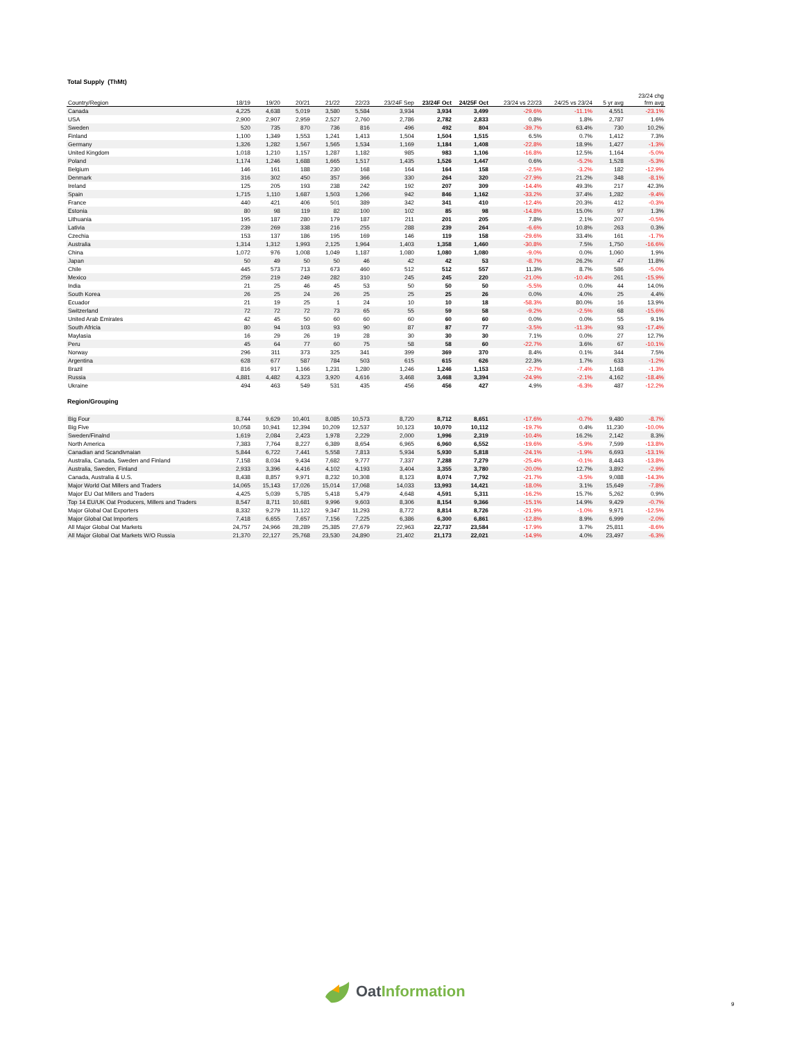Total Supply (ThMt)
| Country/Region | 18/19 | 19/20 | 20/21 | 21/22 | 22/23 | 23/24F Sep | 23/24F Oct | 24/25F Oct | 23/24 vs 22/23 | 24/25 vs 23/24 | 5 yr avg | 23/24 chg frm avg |
| --- | --- | --- | --- | --- | --- | --- | --- | --- | --- | --- | --- | --- |
| Canada | 4,225 | 4,638 | 5,019 | 3,580 | 5,584 | 3,934 | 3,934 | 3,499 | -29.6% | -11.1% | 4,551 | -23.1% |
| USA | 2,900 | 2,907 | 2,959 | 2,527 | 2,760 | 2,786 | 2,782 | 2,833 | 0.8% | 1.8% | 2,787 | 1.6% |
| Sweden | 520 | 735 | 870 | 736 | 816 | 496 | 492 | 804 | -39.7% | 63.4% | 730 | 10.2% |
| Finland | 1,100 | 1,349 | 1,553 | 1,241 | 1,413 | 1,504 | 1,504 | 1,515 | 6.5% | 0.7% | 1,412 | 7.3% |
| Germany | 1,326 | 1,282 | 1,567 | 1,565 | 1,534 | 1,169 | 1,184 | 1,408 | -22.8% | 18.9% | 1,427 | -1.3% |
| United Kingdom | 1,018 | 1,210 | 1,157 | 1,287 | 1,182 | 985 | 983 | 1,106 | -16.8% | 12.5% | 1,164 | -5.0% |
| Poland | 1,174 | 1,246 | 1,688 | 1,665 | 1,517 | 1,435 | 1,526 | 1,447 | 0.6% | -5.2% | 1,528 | -5.3% |
| Belgium | 146 | 161 | 188 | 230 | 168 | 164 | 164 | 158 | -2.5% | -3.2% | 182 | -12.9% |
| Denmark | 316 | 302 | 450 | 357 | 366 | 330 | 264 | 320 | -27.9% | 21.2% | 348 | -8.1% |
| Ireland | 125 | 205 | 193 | 238 | 242 | 192 | 207 | 309 | -14.4% | 49.3% | 217 | 42.3% |
| Spain | 1,715 | 1,110 | 1,687 | 1,503 | 1,266 | 942 | 846 | 1,162 | -33.2% | 37.4% | 1,282 | -9.4% |
| France | 440 | 421 | 406 | 501 | 389 | 342 | 341 | 410 | -12.4% | 20.3% | 412 | -0.3% |
| Estonia | 80 | 98 | 119 | 82 | 100 | 102 | 85 | 98 | -14.8% | 15.0% | 97 | 1.3% |
| Lithuania | 195 | 187 | 280 | 179 | 187 | 211 | 201 | 205 | 7.8% | 2.1% | 207 | -0.5% |
| Lativia | 239 | 269 | 338 | 216 | 255 | 288 | 239 | 264 | -6.6% | 10.8% | 263 | 0.3% |
| Czechia | 153 | 137 | 186 | 195 | 169 | 146 | 119 | 158 | -29.6% | 33.4% | 161 | -1.7% |
| Australia | 1,314 | 1,312 | 1,993 | 2,125 | 1,964 | 1,403 | 1,358 | 1,460 | -30.8% | 7.5% | 1,750 | -16.6% |
| China | 1,072 | 976 | 1,008 | 1,049 | 1,187 | 1,080 | 1,080 | 1,080 | -9.0% | 0.0% | 1,060 | 1.9% |
| Japan | 50 | 49 | 50 | 50 | 46 | 42 | 42 | 53 | -8.7% | 26.2% | 47 | 11.8% |
| Chile | 445 | 573 | 713 | 673 | 460 | 512 | 512 | 557 | 11.3% | 8.7% | 586 | -5.0% |
| Mexico | 259 | 219 | 249 | 282 | 310 | 245 | 245 | 220 | -21.0% | -10.4% | 261 | -15.9% |
| India | 21 | 25 | 46 | 45 | 53 | 50 | 50 | 50 | -5.5% | 0.0% | 44 | 14.0% |
| South Korea | 26 | 25 | 24 | 26 | 25 | 25 | 25 | 26 | 0.0% | 4.0% | 25 | 4.4% |
| Ecuador | 21 | 19 | 25 | 1 | 24 | 10 | 10 | 18 | -58.3% | 80.0% | 16 | 13.9% |
| Switzerland | 72 | 72 | 72 | 73 | 65 | 55 | 59 | 58 | -9.2% | -2.5% | 68 | -15.6% |
| United Arab Emirates | 42 | 45 | 50 | 60 | 60 | 60 | 60 | 60 | 0.0% | 0.0% | 55 | 9.1% |
| South Africia | 80 | 94 | 103 | 93 | 90 | 87 | 87 | 77 | -3.5% | -11.3% | 93 | -17.4% |
| Maylasia | 16 | 29 | 26 | 19 | 28 | 30 | 30 | 30 | 7.1% | 0.0% | 27 | 12.7% |
| Peru | 45 | 64 | 77 | 60 | 75 | 58 | 58 | 60 | -22.7% | 3.6% | 67 | -10.1% |
| Norway | 296 | 311 | 373 | 325 | 341 | 399 | 369 | 370 | 8.4% | 0.1% | 344 | 7.5% |
| Argentina | 628 | 677 | 587 | 784 | 503 | 615 | 615 | 626 | 22.3% | 1.7% | 633 | -1.2% |
| Brazil | 816 | 917 | 1,166 | 1,231 | 1,280 | 1,246 | 1,246 | 1,153 | -2.7% | -7.4% | 1,168 | -1.3% |
| Russia | 4,881 | 4,482 | 4,323 | 3,920 | 4,616 | 3,468 | 3,468 | 3,394 | -24.9% | -2.1% | 4,162 | -18.4% |
| Ukraine | 494 | 463 | 549 | 531 | 435 | 456 | 456 | 427 | 4.9% | -6.3% | 487 | -12.2% |
Region/Grouping
| Big Four | 8,744 | 9,629 | 10,401 | 8,085 | 10,573 | 8,720 | 8,712 | 8,651 | -17.6% | -0.7% | 9,480 | -8.7% |
| Big Five | 10,058 | 10,941 | 12,394 | 10,209 | 12,537 | 10,123 | 10,070 | 10,112 | -19.7% | 0.4% | 11,230 | -10.0% |
| Sweden/Finalnd | 1,619 | 2,084 | 2,423 | 1,978 | 2,229 | 2,000 | 1,996 | 2,319 | -10.4% | 16.2% | 2,142 | 8.3% |
| North America | 7,383 | 7,764 | 8,227 | 6,389 | 8,654 | 6,965 | 6,960 | 6,552 | -19.6% | -5.9% | 7,599 | -13.8% |
| Canadian and Scandivnaian | 5,844 | 6,722 | 7,441 | 5,558 | 7,813 | 5,934 | 5,930 | 5,818 | -24.1% | -1.9% | 6,693 | -13.1% |
| Australia, Canada, Sweden and Finland | 7,158 | 8,034 | 9,434 | 7,682 | 9,777 | 7,337 | 7,288 | 7,279 | -25.4% | -0.1% | 8,443 | -13.8% |
| Australia, Sweden, Finland | 2,933 | 3,396 | 4,416 | 4,102 | 4,193 | 3,404 | 3,355 | 3,780 | -20.0% | 12.7% | 3,892 | -2.9% |
| Canada, Australia & U.S. | 8,438 | 8,857 | 9,971 | 8,232 | 10,308 | 8,123 | 8,074 | 7,792 | -21.7% | -3.5% | 9,088 | -14.3% |
| Major World Oat Millers and Traders | 14,065 | 15,143 | 17,026 | 15,014 | 17,068 | 14,033 | 13,993 | 14,421 | -18.0% | 3.1% | 15,649 | -7.8% |
| Major EU Oat Millers and Traders | 4,425 | 5,039 | 5,785 | 5,418 | 5,479 | 4,648 | 4,591 | 5,311 | -16.2% | 15.7% | 5,262 | 0.9% |
| Top 14 EU/UK Oat Producers, Millers and Traders | 8,547 | 8,711 | 10,681 | 9,996 | 9,603 | 8,306 | 8,154 | 9,366 | -15.1% | 14.9% | 9,429 | -0.7% |
| Major Global Oat Exporters | 8,332 | 9,279 | 11,122 | 9,347 | 11,293 | 8,772 | 8,814 | 8,726 | -21.9% | -1.0% | 9,971 | -12.5% |
| Major Global Oat Importers | 7,418 | 6,655 | 7,657 | 7,156 | 7,225 | 6,386 | 6,300 | 6,861 | -12.8% | 8.9% | 6,999 | -2.0% |
| All Major Global Oat Markets | 24,757 | 24,966 | 28,289 | 25,385 | 27,679 | 22,963 | 22,737 | 23,584 | -17.9% | 3.7% | 25,811 | -8.6% |
| All Major Global Oat Markets W/O Russia | 21,370 | 22,127 | 25,768 | 23,530 | 24,890 | 21,402 | 21,173 | 22,021 | -14.9% | 4.0% | 23,497 | -6.3% |
Oat Information
9